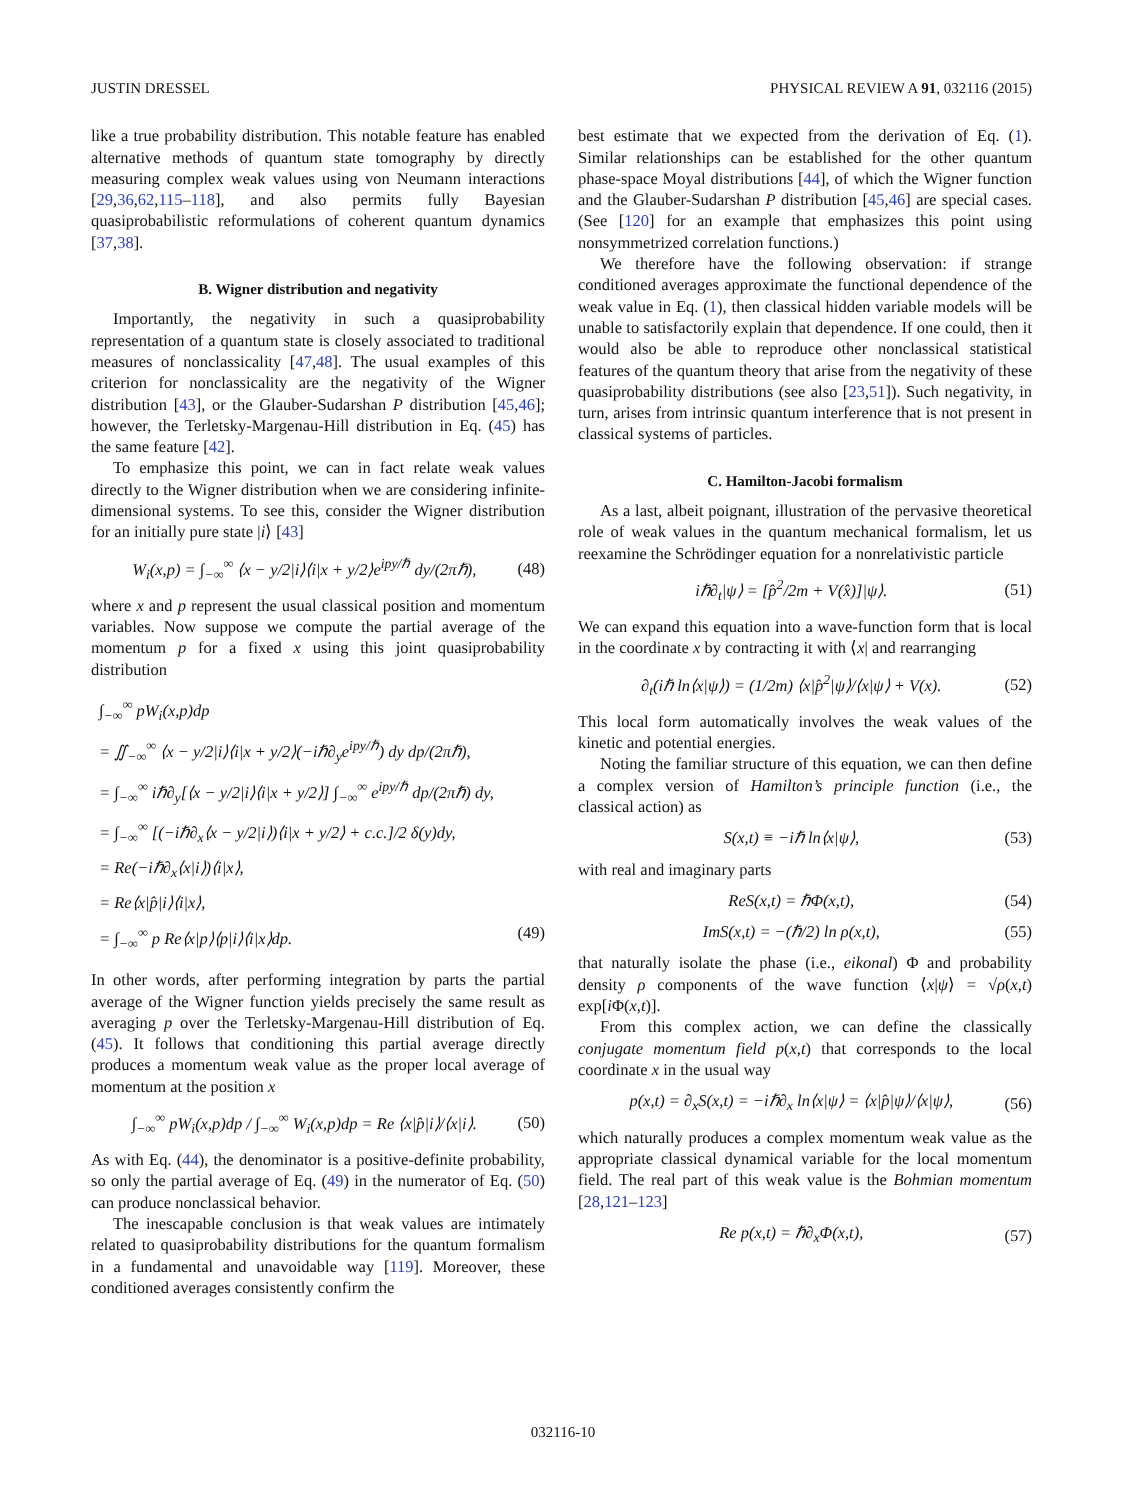JUSTIN DRESSEL PHYSICAL REVIEW A 91, 032116 (2015)
like a true probability distribution. This notable feature has enabled alternative methods of quantum state tomography by directly measuring complex weak values using von Neumann interactions [29,36,62,115–118], and also permits fully Bayesian quasiprobabilistic reformulations of coherent quantum dynamics [37,38].
B. Wigner distribution and negativity
Importantly, the negativity in such a quasiprobability representation of a quantum state is closely associated to traditional measures of nonclassicality [47,48]. The usual examples of this criterion for nonclassicality are the negativity of the Wigner distribution [43], or the Glauber-Sudarshan P distribution [45,46]; however, the Terletsky-Margenau-Hill distribution in Eq. (45) has the same feature [42].
To emphasize this point, we can in fact relate weak values directly to the Wigner distribution when we are considering infinite-dimensional systems. To see this, consider the Wigner distribution for an initially pure state |i⟩ [43]
W<sub>i</sub>(x,p) = ∫<sub>−∞</sub><sup>∞</sup> ⟨x − y/2|i⟩⟨i|x + y/2⟩e<sup>ipy/ℏ</sup> dy/(2πℏ),
(48)
where x and p represent the usual classical position and momentum variables. Now suppose we compute the partial average of the momentum p for a fixed x using this joint quasiprobability distribution
∫<sub>−∞</sub><sup>∞</sup> pW<sub>i</sub>(x,p)dp
= ∬<sub>−∞</sub><sup>∞</sup> ⟨x − y/2|i⟩⟨i|x + y/2⟩(−iℏ∂<sub>y</sub>e<sup>ipy/ℏ</sup>) dy dp/(2πℏ),
= ∫<sub>−∞</sub><sup>∞</sup> iℏ∂<sub>y</sub>[⟨x − y/2|i⟩⟨i|x + y/2⟩] ∫<sub>−∞</sub><sup>∞</sup> e<sup>ipy/ℏ</sup> dp/(2πℏ) dy,
= ∫<sub>−∞</sub><sup>∞</sup> [(−iℏ∂<sub>x</sub>⟨x − y/2|i⟩)⟨i|x + y/2⟩ + c.c.]/2 δ(y)dy,
= Re(−iℏ∂<sub>x</sub>⟨x|i⟩)⟨i|x⟩,
= Re⟨x|p̂|i⟩⟨i|x⟩,
= ∫<sub>−∞</sub><sup>∞</sup> p Re⟨x|p⟩⟨p|i⟩⟨i|x⟩dp. (49)
In other words, after performing integration by parts the partial average of the Wigner function yields precisely the same result as averaging p over the Terletsky-Margenau-Hill distribution of Eq. (45). It follows that conditioning this partial average directly produces a momentum weak value as the proper local average of momentum at the position x
∫<sub>−∞</sub><sup>∞</sup> pW<sub>i</sub>(x,p)dp / ∫<sub>−∞</sub><sup>∞</sup> W<sub>i</sub>(x,p)dp = Re ⟨x|p̂|i⟩/⟨x|i⟩.
(50)
As with Eq. (44), the denominator is a positive-definite probability, so only the partial average of Eq. (49) in the numerator of Eq. (50) can produce nonclassical behavior.
The inescapable conclusion is that weak values are intimately related to quasiprobability distributions for the quantum formalism in a fundamental and unavoidable way [119]. Moreover, these conditioned averages consistently confirm the
best estimate that we expected from the derivation of Eq. (1). Similar relationships can be established for the other quantum phase-space Moyal distributions [44], of which the Wigner function and the Glauber-Sudarshan P distribution [45,46] are special cases. (See [120] for an example that emphasizes this point using nonsymmetrized correlation functions.)
We therefore have the following observation: if strange conditioned averages approximate the functional dependence of the weak value in Eq. (1), then classical hidden variable models will be unable to satisfactorily explain that dependence. If one could, then it would also be able to reproduce other nonclassical statistical features of the quantum theory that arise from the negativity of these quasiprobability distributions (see also [23,51]). Such negativity, in turn, arises from intrinsic quantum interference that is not present in classical systems of particles.
C. Hamilton-Jacobi formalism
As a last, albeit poignant, illustration of the pervasive theoretical role of weak values in the quantum mechanical formalism, let us reexamine the Schrödinger equation for a nonrelativistic particle
iℏ∂<sub>t</sub>|ψ⟩ = [p̂<sup>2</sup>/2m + V(x̂)]|ψ⟩. (51)
We can expand this equation into a wave-function form that is local in the coordinate x by contracting it with ⟨x| and rearranging
∂<sub>t</sub>(iℏ ln⟨x|ψ⟩) = (1/2m) ⟨x|p̂<sup>2</sup>|ψ⟩/⟨x|ψ⟩ + V(x).
(52)
This local form automatically involves the weak values of the kinetic and potential energies.
Noting the familiar structure of this equation, we can then define a complex version of Hamilton’s principle function (i.e., the classical action) as
S(x,t) ≡ −iℏ ln⟨x|ψ⟩, (53)
with real and imaginary parts
ReS(x,t) = ℏΦ(x,t), (54)
ImS(x,t) = −(ℏ/2) ln ρ(x,t), (55)
that naturally isolate the phase (i.e., eikonal) Φ and probability density ρ components of the wave function ⟨x|ψ⟩ = √ρ(x,t) exp[i Φ(x,t)].
From this complex action, we can define the classically conjugate momentum field p(x,t) that corresponds to the local coordinate x in the usual way
p(x,t) = ∂<sub>x</sub>S(x,t) = −iℏ∂<sub>x</sub> ln⟨x|ψ⟩ = ⟨x|p̂|ψ⟩/⟨x|ψ⟩,
(56)
which naturally produces a complex momentum weak value as the appropriate classical dynamical variable for the local momentum field. The real part of this weak value is the Bohmian momentum [28,121–123]
Re p(x,t) = ℏ∂<sub>x</sub>Φ(x,t), (57)
032116-10